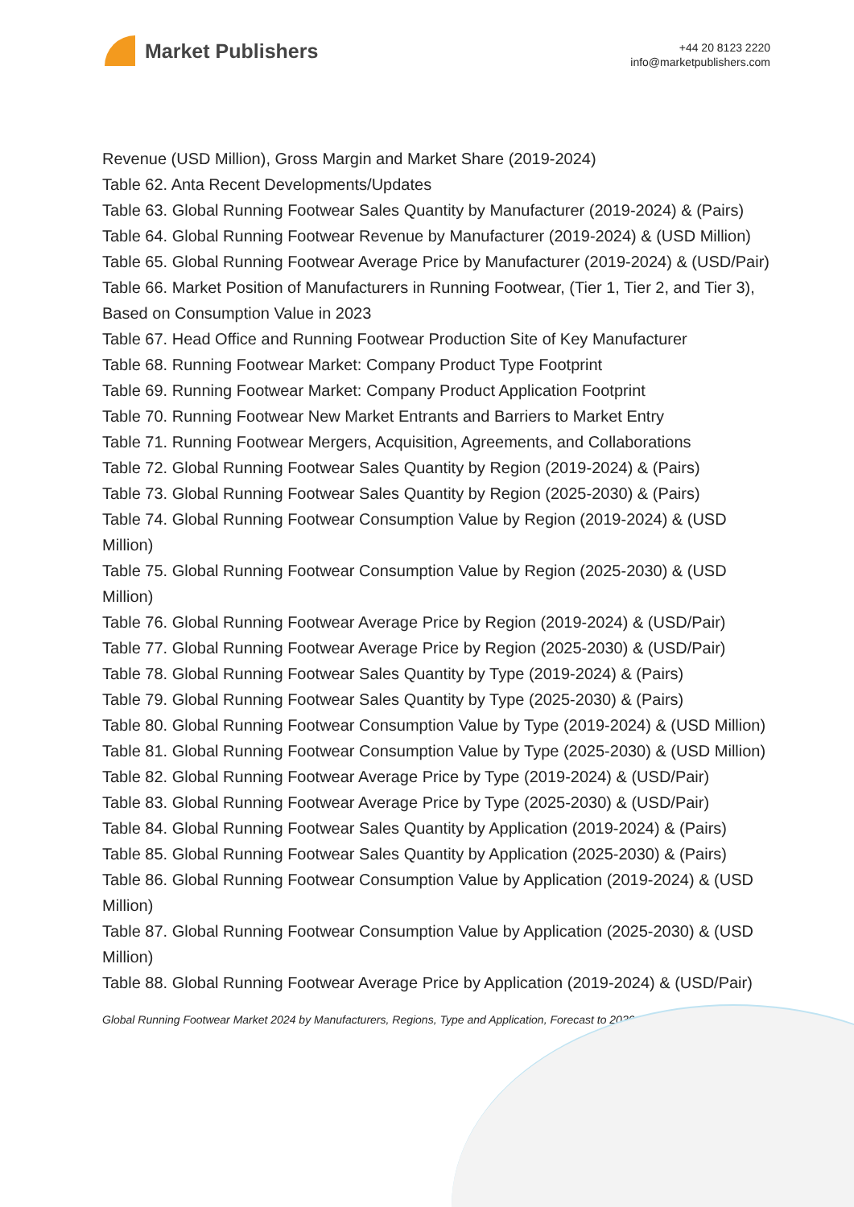Market Publishers
+44 20 8123 2220
info@marketpublishers.com
Revenue (USD Million), Gross Margin and Market Share (2019-2024)
Table 62. Anta Recent Developments/Updates
Table 63. Global Running Footwear Sales Quantity by Manufacturer (2019-2024) & (Pairs)
Table 64. Global Running Footwear Revenue by Manufacturer (2019-2024) & (USD Million)
Table 65. Global Running Footwear Average Price by Manufacturer (2019-2024) & (USD/Pair)
Table 66. Market Position of Manufacturers in Running Footwear, (Tier 1, Tier 2, and Tier 3), Based on Consumption Value in 2023
Table 67. Head Office and Running Footwear Production Site of Key Manufacturer
Table 68. Running Footwear Market: Company Product Type Footprint
Table 69. Running Footwear Market: Company Product Application Footprint
Table 70. Running Footwear New Market Entrants and Barriers to Market Entry
Table 71. Running Footwear Mergers, Acquisition, Agreements, and Collaborations
Table 72. Global Running Footwear Sales Quantity by Region (2019-2024) & (Pairs)
Table 73. Global Running Footwear Sales Quantity by Region (2025-2030) & (Pairs)
Table 74. Global Running Footwear Consumption Value by Region (2019-2024) & (USD Million)
Table 75. Global Running Footwear Consumption Value by Region (2025-2030) & (USD Million)
Table 76. Global Running Footwear Average Price by Region (2019-2024) & (USD/Pair)
Table 77. Global Running Footwear Average Price by Region (2025-2030) & (USD/Pair)
Table 78. Global Running Footwear Sales Quantity by Type (2019-2024) & (Pairs)
Table 79. Global Running Footwear Sales Quantity by Type (2025-2030) & (Pairs)
Table 80. Global Running Footwear Consumption Value by Type (2019-2024) & (USD Million)
Table 81. Global Running Footwear Consumption Value by Type (2025-2030) & (USD Million)
Table 82. Global Running Footwear Average Price by Type (2019-2024) & (USD/Pair)
Table 83. Global Running Footwear Average Price by Type (2025-2030) & (USD/Pair)
Table 84. Global Running Footwear Sales Quantity by Application (2019-2024) & (Pairs)
Table 85. Global Running Footwear Sales Quantity by Application (2025-2030) & (Pairs)
Table 86. Global Running Footwear Consumption Value by Application (2019-2024) & (USD Million)
Table 87. Global Running Footwear Consumption Value by Application (2025-2030) & (USD Million)
Table 88. Global Running Footwear Average Price by Application (2019-2024) & (USD/Pair)
Global Running Footwear Market 2024 by Manufacturers, Regions, Type and Application, Forecast to 2030